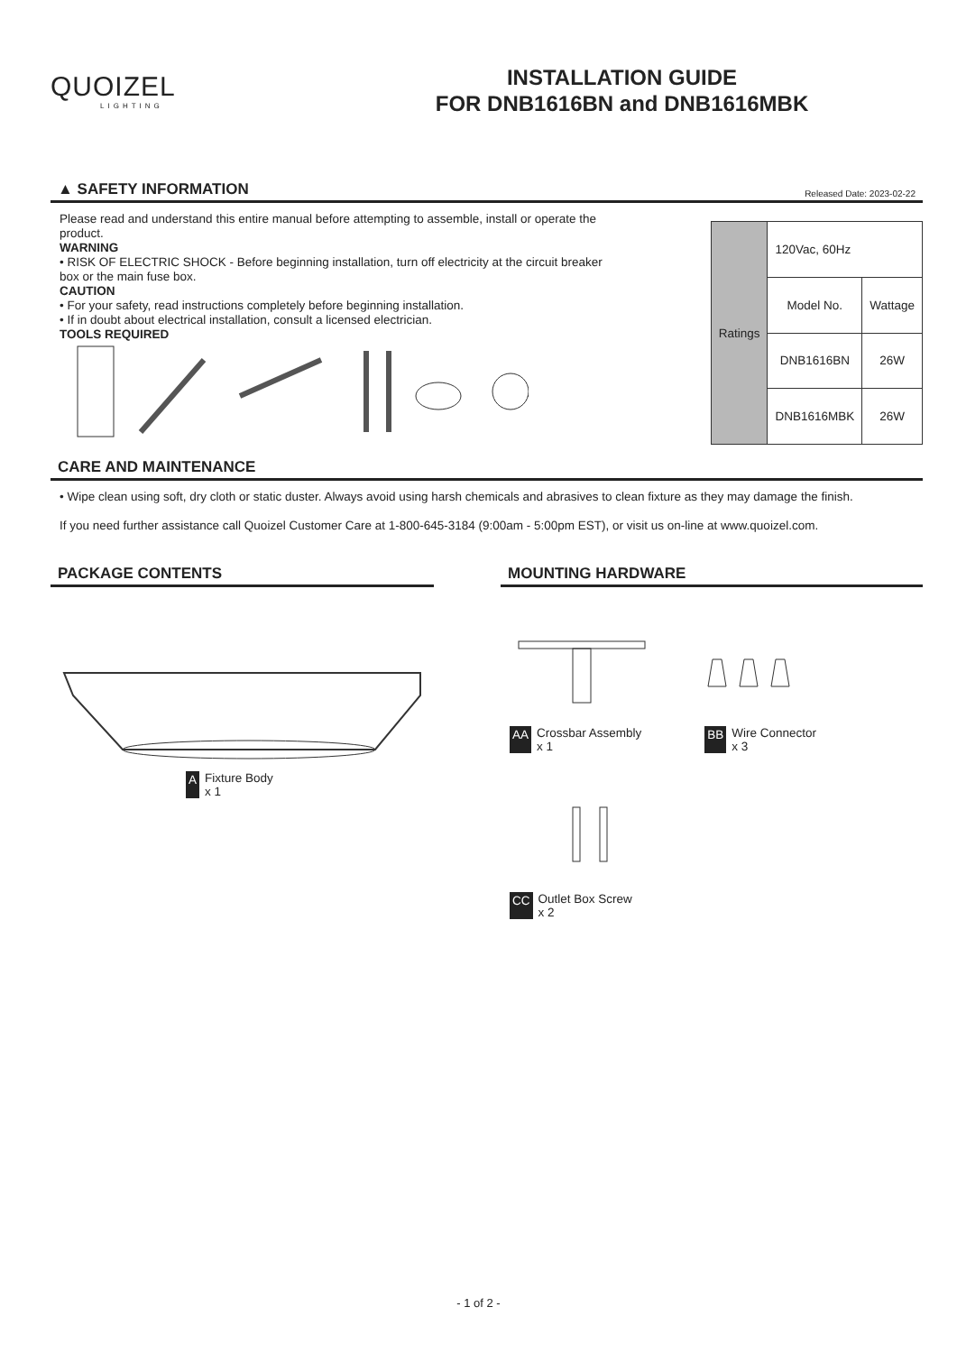QUOIZEL
LIGHTING
INSTALLATION GUIDE
FOR DNB1616BN and DNB1616MBK
▲ SAFETY INFORMATION Released Date: 2023-02-22
Please read and understand this entire manual before attempting to assemble, install or operate the product.
WARNING
• RISK OF ELECTRIC SHOCK - Before beginning installation, turn off electricity at the circuit breaker box or the main fuse box.
CAUTION
• For your safety, read instructions completely before beginning installation.
• If in doubt about electrical installation, consult a licensed electrician.
TOOLS REQUIRED
| Ratings | 120Vac, 60Hz | |
| | Model No. | Wattage |
| | DNB1616BN | 26W |
| | DNB1616MBK | 26W |
CARE AND MAINTENANCE
• Wipe clean using soft, dry cloth or static duster. Always avoid using harsh chemicals and abrasives to clean fixture as they may damage the finish.
If you need further assistance call Quoizel Customer Care at 1-800-645-3184 (9:00am - 5:00pm EST), or visit us on-line at www.quoizel.com.
PACKAGE CONTENTS
A Fixture Body
x 1
MOUNTING HARDWARE
AA Crossbar Assembly
x 1
BB Wire Connector
x 3
CC Outlet Box Screw
x 2
- 1 of 2 -